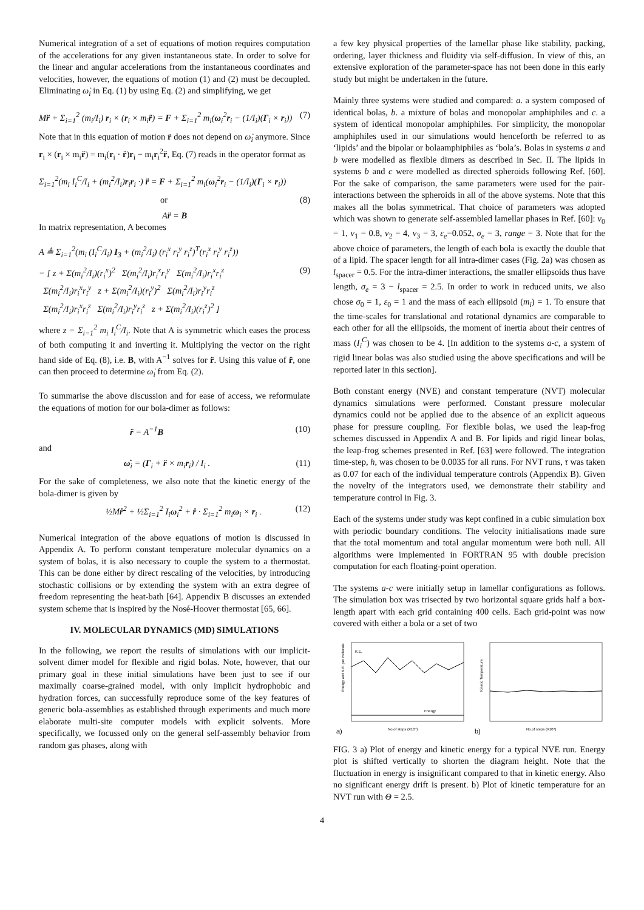Numerical integration of a set of equations of motion requires computation of the accelerations for any given instantaneous state. In order to solve for the linear and angular accelerations from the instantaneous coordinates and velocities, however, the equations of motion (1) and (2) must be decoupled. Eliminating ω̇<sub>i</sub> in Eq. (1) by using Eq. (2) and simplifying, we get
Mr̈ + Σ<sub>i=1</sub><sup>2</sup> (m<sub>i</sub>/I<sub>i</sub>) r<sub>i</sub> × (r<sub>i</sub> × m<sub>i</sub>r̈) = F + Σ<sub>i=1</sub><sup>2</sup> m<sub>i</sub>(ω<sub>i</sub><sup>2</sup>r<sub>i</sub> − (1/I<sub>i</sub>)(Γ<sub>i</sub> × r<sub>i</sub>)) (7)
Note that in this equation of motion r̈ does not depend on ω̇<sub>i</sub> anymore. Since r<sub>i</sub> × (r<sub>i</sub> × m<sub>i</sub>r̈) = m<sub>i</sub>(r<sub>i</sub> · r̈)r<sub>i</sub> − m<sub>i</sub>r<sub>i</sub><sup>2</sup>r̈, Eq. (7) reads in the operator format as
Σ<sub>i=1</sub><sup>2</sup>(m<sub>i</sub> I<sub>i</sub><sup>C</sup>/I<sub>i</sub> + (m<sub>i</sub><sup>2</sup>/I<sub>i</sub>)r<sub>i</sub>r<sub>i</sub> ·) r̈ = F + Σ<sub>i=1</sub><sup>2</sup> m<sub>i</sub>(ω<sub>i</sub><sup>2</sup>r<sub>i</sub> − (1/I<sub>i</sub>)(Γ<sub>i</sub> × r<sub>i</sub>))
or (8)
Ar̈ = B
In matrix representation, A becomes
A ≜ Σ<sub>i=1</sub><sup>2</sup>(m<sub>i</sub> (I<sub>i</sub><sup>C</sup>/I<sub>i</sub>) I<sub>3</sub> + (m<sub>i</sub><sup>2</sup>/I<sub>i</sub>) (r<sub>i</sub><sup>x</sup> r<sub>i</sub><sup>y</sup> r<sub>i</sub><sup>z</sup>)<sup>T</sup>(r<sub>i</sub><sup>x</sup> r<sub>i</sub><sup>y</sup> r<sub>i</sub><sup>z</sup>))
= [ z + Σ(m<sub>i</sub><sup>2</sup>/I<sub>i</sub>)(r<sub>i</sub><sup>x</sup>)<sup>2</sup> Σ(m<sub>i</sub><sup>2</sup>/I<sub>i</sub>)r<sub>i</sub><sup>x</sup>r<sub>i</sub><sup>y</sup> Σ(m<sub>i</sub><sup>2</sup>/I<sub>i</sub>)r<sub>i</sub><sup>x</sup>r<sub>i</sub><sup>z</sup>
Σ(m<sub>i</sub><sup>2</sup>/I<sub>i</sub>)r<sub>i</sub><sup>x</sup>r<sub>i</sub><sup>y</sup> z + Σ(m<sub>i</sub><sup>2</sup>/I<sub>i</sub>)(r<sub>i</sub><sup>y</sup>)<sup>2</sup> Σ(m<sub>i</sub><sup>2</sup>/I<sub>i</sub>)r<sub>i</sub><sup>y</sup>r<sub>i</sub><sup>z</sup>
Σ(m<sub>i</sub><sup>2</sup>/I<sub>i</sub>)r<sub>i</sub><sup>x</sup>r<sub>i</sub><sup>z</sup> Σ(m<sub>i</sub><sup>2</sup>/I<sub>i</sub>)r<sub>i</sub><sup>y</sup>r<sub>i</sub><sup>z</sup> z + Σ(m<sub>i</sub><sup>2</sup>/I<sub>i</sub>)(r<sub>i</sub><sup>z</sup>)<sup>2</sup> ] (9)
where z = Σ<sub>i=1</sub><sup>2</sup> m<sub>i</sub> I<sub>i</sub><sup>C</sup>/I<sub>i</sub>. Note that A is symmetric which eases the process of both computing it and inverting it. Multiplying the vector on the right hand side of Eq. (8), i.e. B, with A<sup>−1</sup> solves for r̈. Using this value of r̈, one can then proceed to determine ω̇<sub>i</sub> from Eq. (2).
To summarise the above discussion and for ease of access, we reformulate the equations of motion for our bola-dimer as follows:
r̈ = A<sup>−1</sup>B (10)
and
ω̇<sub>i</sub> = (Γ<sub>i</sub> + r̈ × m<sub>i</sub>r<sub>i</sub>) / I<sub>i</sub> . (11)
For the sake of completeness, we also note that the kinetic energy of the bola-dimer is given by
½Mṙ<sup>2</sup> + ½Σ<sub>i=1</sub><sup>2</sup> I<sub>i</sub>ω<sub>i</sub><sup>2</sup> + ṙ · Σ<sub>i=1</sub><sup>2</sup> m<sub>i</sub>ω<sub>i</sub> × r<sub>i</sub> . (12)
Numerical integration of the above equations of motion is discussed in Appendix A. To perform constant temperature molecular dynamics on a system of bolas, it is also necessary to couple the system to a thermostat. This can be done either by direct rescaling of the velocities, by introducing stochastic collisions or by extending the system with an extra degree of freedom representing the heat-bath [64]. Appendix B discusses an extended system scheme that is inspired by the Nosé-Hoover thermostat [65, 66].
IV. MOLECULAR DYNAMICS (MD) SIMULATIONS
In the following, we report the results of simulations with our implicit-solvent dimer model for flexible and rigid bolas. Note, however, that our primary goal in these initial simulations have been just to see if our maximally coarse-grained model, with only implicit hydrophobic and hydration forces, can successfully reproduce some of the key features of generic bola-assemblies as established through experiments and much more elaborate multi-site computer models with explicit solvents. More specifically, we focussed only on the general self-assembly behavior from random gas phases, along with
a few key physical properties of the lamellar phase like stability, packing, ordering, layer thickness and fluidity via self-diffusion. In view of this, an extensive exploration of the parameter-space has not been done in this early study but might be undertaken in the future.
Mainly three systems were studied and compared: a. a system composed of identical bolas, b. a mixture of bolas and monopolar amphiphiles and c. a system of identical monopolar amphiphiles. For simplicity, the monopolar amphiphiles used in our simulations would henceforth be referred to as ‘lipids’ and the bipolar or bolaamphiphiles as ‘bola’s. Bolas in systems a and b were modelled as flexible dimers as described in Sec. II. The lipids in systems b and c were modelled as directed spheroids following Ref. [60]. For the sake of comparison, the same parameters were used for the pair-interactions between the spheroids in all of the above systems. Note that this makes all the bolas symmetrical. That choice of parameters was adopted which was shown to generate self-assembled lamellar phases in Ref. [60]: ν<sub>0</sub> = 1, ν<sub>1</sub> = 0.8, ν<sub>2</sub> = 4, ν<sub>3</sub> = 3, ε<sub>e</sub>=0.052, σ<sub>e</sub> = 3, range = 3. Note that for the above choice of parameters, the length of each bola is exactly the double that of a lipid. The spacer length for all intra-dimer cases (Fig. 2a) was chosen as l<sub>spacer</sub> = 0.5. For the intra-dimer interactions, the smaller ellipsoids thus have length, σ<sub>e</sub> = 3 − l<sub>spacer</sub> = 2.5. In order to work in reduced units, we also chose σ<sub>0</sub> = 1, ε<sub>0</sub> = 1 and the mass of each ellipsoid (m<sub>i</sub>) = 1. To ensure that the time-scales for translational and rotational dynamics are comparable to each other for all the ellipsoids, the moment of inertia about their centres of mass (I<sub>i</sub><sup>C</sup>) was chosen to be 4. [In addition to the systems a-c, a system of rigid linear bolas was also studied using the above specifications and will be reported later in this section].
Both constant energy (NVE) and constant temperature (NVT) molecular dynamics simulations were performed. Constant pressure molecular dynamics could not be applied due to the absence of an explicit aqueous phase for pressure coupling. For flexible bolas, we used the leap-frog schemes discussed in Appendix A and B. For lipids and rigid linear bolas, the leap-frog schemes presented in Ref. [63] were followed. The integration time-step, h, was chosen to be 0.0035 for all runs. For NVT runs, τ was taken as 0.07 for each of the individual temperature controls (Appendix B). Given the novelty of the integrators used, we demonstrate their stability and temperature control in Fig. 3.
Each of the systems under study was kept confined in a cubic simulation box with periodic boundary conditions. The velocity initialisations made sure that the total momentum and total angular momentum were both null. All algorithms were implemented in FORTRAN 95 with double precision computation for each floating-point operation.
The systems a-c were initially setup in lamellar configurations as follows. The simulation box was trisected by two horizontal square grids half a box-length apart with each grid containing 400 cells. Each grid-point was now covered with either a bola or a set of two
K.E.
Energy
a)
No.of steps (X10⁴)
Energy and K.E. per molecule
b)
No.of steps (X10⁴)
Kinetic Temperature
FIG. 3 a) Plot of energy and kinetic energy for a typical NVE run. Energy plot is shifted vertically to shorten the diagram height. Note that the fluctuation in energy is insignificant compared to that in kinetic energy. Also no significant energy drift is present. b) Plot of kinetic temperature for an NVT run with Θ = 2.5.
4